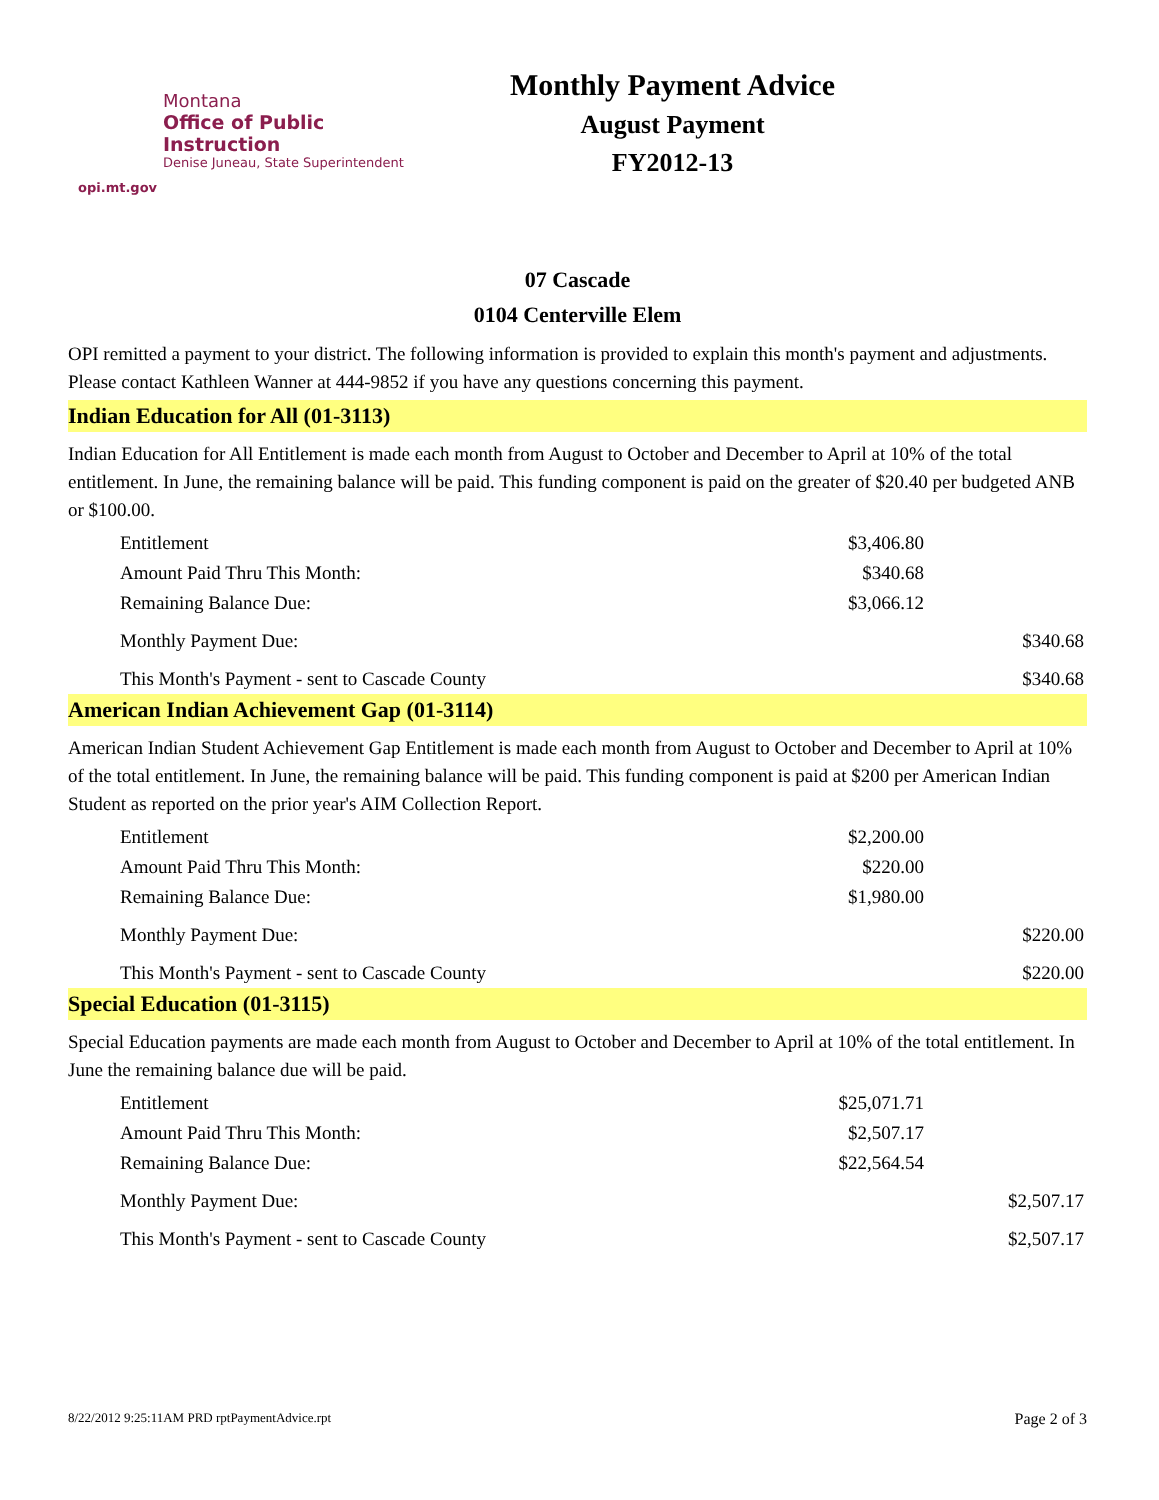Montana
Office of Public Instruction
Denise Juneau, State Superintendent
opi.mt.gov
Monthly Payment Advice
August Payment
FY2012-13
07 Cascade
0104 Centerville Elem
OPI remitted a payment to your district. The following information is provided to explain this month's payment and adjustments. Please contact Kathleen Wanner at 444-9852 if you have any questions concerning this payment.
Indian Education for All (01-3113)
Indian Education for All Entitlement is made each month from August to October and December to April at 10% of the total entitlement. In June, the remaining balance will be paid. This funding component is paid on the greater of $20.40 per budgeted ANB or $100.00.
| Entitlement | $3,406.80 | |
| Amount Paid Thru This Month: | $340.68 | |
| Remaining Balance Due: | $3,066.12 | |
| Monthly Payment Due: | | $340.68 |
| This Month's Payment - sent to Cascade County | | $340.68 |
American Indian Achievement Gap (01-3114)
American Indian Student Achievement Gap Entitlement is made each month from August to October and December to April at 10% of the total entitlement. In June, the remaining balance will be paid. This funding component is paid at $200 per American Indian Student as reported on the prior year's AIM Collection Report.
| Entitlement | $2,200.00 | |
| Amount Paid Thru This Month: | $220.00 | |
| Remaining Balance Due: | $1,980.00 | |
| Monthly Payment Due: | | $220.00 |
| This Month's Payment - sent to Cascade County | | $220.00 |
Special Education (01-3115)
Special Education payments are made each month from August to October and December to April at 10% of the total entitlement. In June the remaining balance due will be paid.
| Entitlement | $25,071.71 | |
| Amount Paid Thru This Month: | $2,507.17 | |
| Remaining Balance Due: | $22,564.54 | |
| Monthly Payment Due: | | $2,507.17 |
| This Month's Payment - sent to Cascade County | | $2,507.17 |
8/22/2012 9:25:11AM PRD rptPaymentAdvice.rpt Page 2 of 3